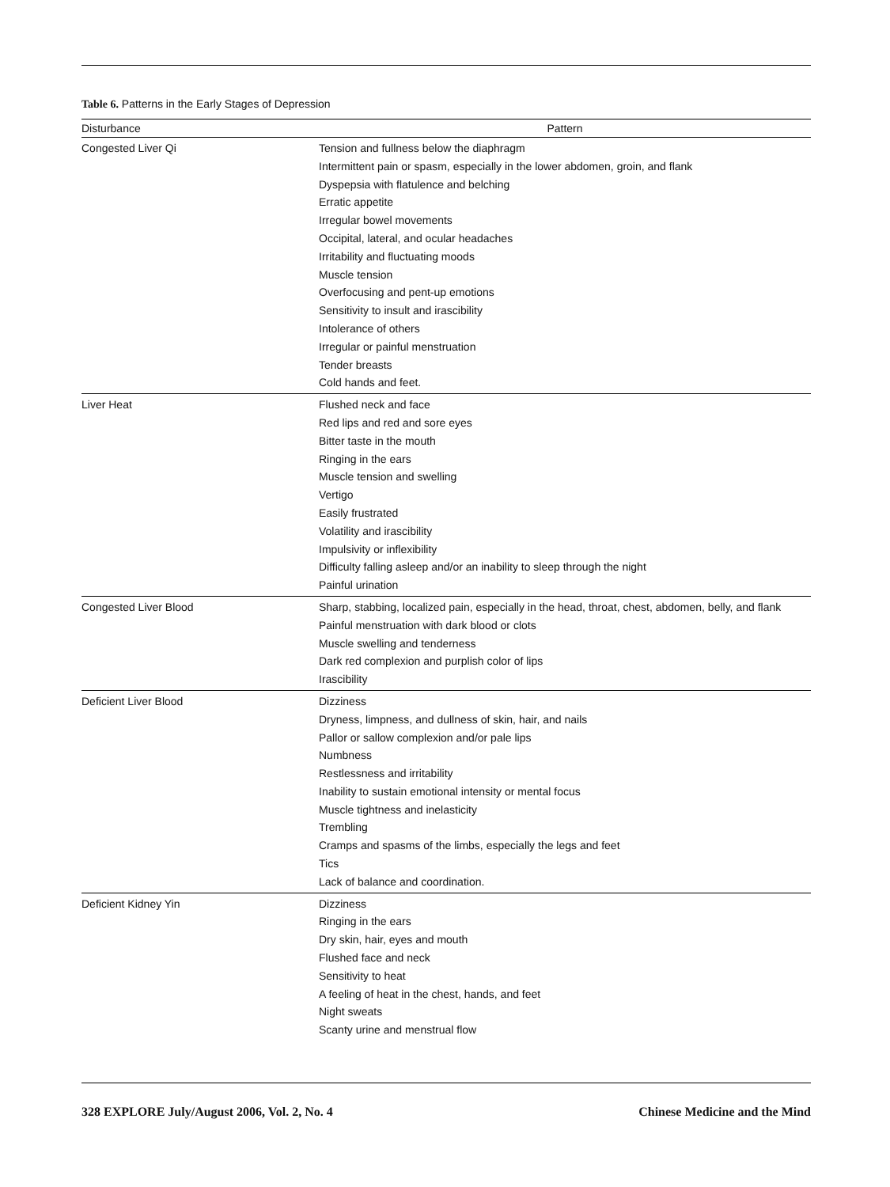Table 6. Patterns in the Early Stages of Depression
| Disturbance | Pattern |
| --- | --- |
| Congested Liver Qi | Tension and fullness below the diaphragm Intermittent pain or spasm, especially in the lower abdomen, groin, and flank Dyspepsia with flatulence and belching Erratic appetite Irregular bowel movements Occipital, lateral, and ocular headaches Irritability and fluctuating moods Muscle tension Overfocusing and pent-up emotions Sensitivity to insult and irascibility Intolerance of others Irregular or painful menstruation Tender breasts Cold hands and feet. |
| Liver Heat | Flushed neck and face Red lips and red and sore eyes Bitter taste in the mouth Ringing in the ears Muscle tension and swelling Vertigo Easily frustrated Volatility and irascibility Impulsivity or inflexibility Difficulty falling asleep and/or an inability to sleep through the night Painful urination |
| Congested Liver Blood | Sharp, stabbing, localized pain, especially in the head, throat, chest, abdomen, belly, and flank Painful menstruation with dark blood or clots Muscle swelling and tenderness Dark red complexion and purplish color of lips Irascibility |
| Deficient Liver Blood | Dizziness Dryness, limpness, and dullness of skin, hair, and nails Pallor or sallow complexion and/or pale lips Numbness Restlessness and irritability Inability to sustain emotional intensity or mental focus Muscle tightness and inelasticity Trembling Cramps and spasms of the limbs, especially the legs and feet Tics Lack of balance and coordination. |
| Deficient Kidney Yin | Dizziness Ringing in the ears Dry skin, hair, eyes and mouth Flushed face and neck Sensitivity to heat A feeling of heat in the chest, hands, and feet Night sweats Scanty urine and menstrual flow |
328 EXPLORE July/August 2006, Vol. 2, No. 4 Chinese Medicine and the Mind